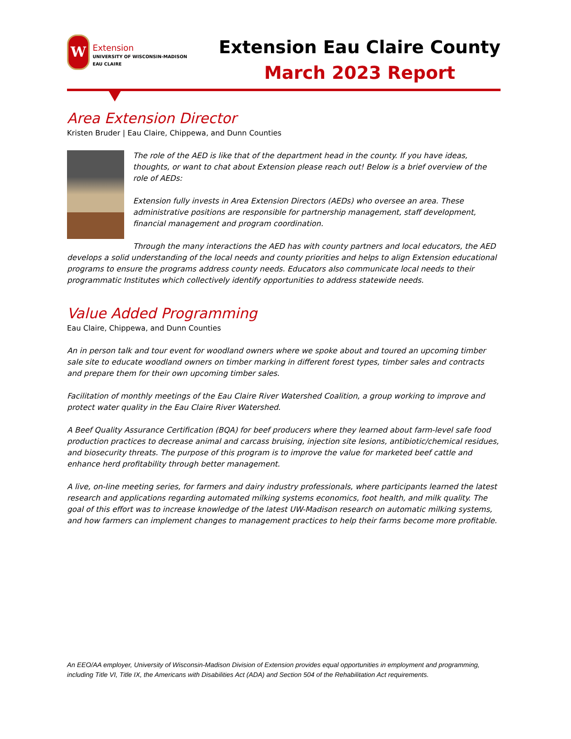W
Extension
UNIVERSITY OF WISCONSIN-MADISON
EAU CLAIRE
Extension Eau Claire County
March 2023 Report
Area Extension Director
Kristen Bruder | Eau Claire, Chippewa, and Dunn Counties
The role of the AED is like that of the department head in the county. If you have ideas, thoughts, or want to chat about Extension please reach out! Below is a brief overview of the role of AEDs:
Extension fully invests in Area Extension Directors (AEDs) who oversee an area. These administrative positions are responsible for partnership management, staff development, financial management and program coordination.
Through the many interactions the AED has with county partners and local educators, the AED develops a solid understanding of the local needs and county priorities and helps to align Extension educational programs to ensure the programs address county needs. Educators also communicate local needs to their programmatic Institutes which collectively identify opportunities to address statewide needs.
Value Added Programming
Eau Claire, Chippewa, and Dunn Counties
An in person talk and tour event for woodland owners where we spoke about and toured an upcoming timber sale site to educate woodland owners on timber marking in different forest types, timber sales and contracts and prepare them for their own upcoming timber sales.
Facilitation of monthly meetings of the Eau Claire River Watershed Coalition, a group working to improve and protect water quality in the Eau Claire River Watershed.
A Beef Quality Assurance Certification (BQA) for beef producers where they learned about farm-level safe food production practices to decrease animal and carcass bruising, injection site lesions, antibiotic/chemical residues, and biosecurity threats. The purpose of this program is to improve the value for marketed beef cattle and enhance herd profitability through better management.
A live, on-line meeting series, for farmers and dairy industry professionals, where participants learned the latest research and applications regarding automated milking systems economics, foot health, and milk quality. The goal of this effort was to increase knowledge of the latest UW-Madison research on automatic milking systems, and how farmers can implement changes to management practices to help their farms become more profitable.
An EEO/AA employer, University of Wisconsin-Madison Division of Extension provides equal opportunities in employment and programming, including Title VI, Title IX, the Americans with Disabilities Act (ADA) and Section 504 of the Rehabilitation Act requirements.